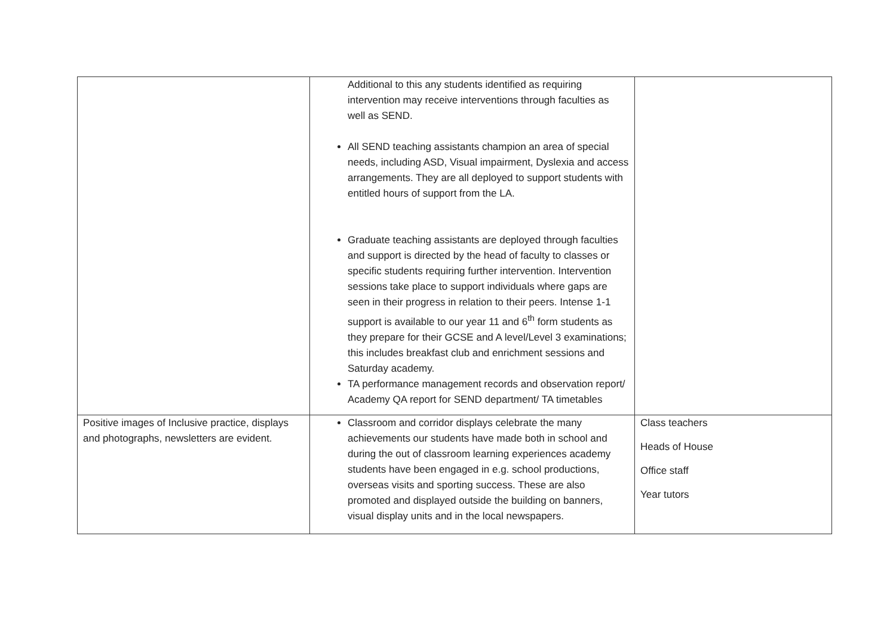| | Additional to this any students identified as requiring intervention may receive interventions through faculties as well as SEND. All SEND teaching assistants champion an area of special needs, including ASD, Visual impairment, Dyslexia and access arrangements. They are all deployed to support students with entitled hours of support from the LA. Graduate teaching assistants are deployed through faculties and support is directed by the head of faculty to classes or specific students requiring further intervention. Intervention sessions take place to support individuals where gaps are seen in their progress in relation to their peers. Intense 1-1 support is available to our year 11 and 6<sup>th</sup> form students as they prepare for their GCSE and A level/Level 3 examinations; this includes breakfast club and enrichment sessions and Saturday academy. TA performance management records and observation report/ Academy QA report for SEND department/ TA timetables | |
| Positive images of Inclusive practice, displays and photographs, newsletters are evident. | Classroom and corridor displays celebrate the many achievements our students have made both in school and during the out of classroom learning experiences academy students have been engaged in e.g. school productions, overseas visits and sporting success. These are also promoted and displayed outside the building on banners, visual display units and in the local newspapers. | Class teachers Heads of House Office staff Year tutors |